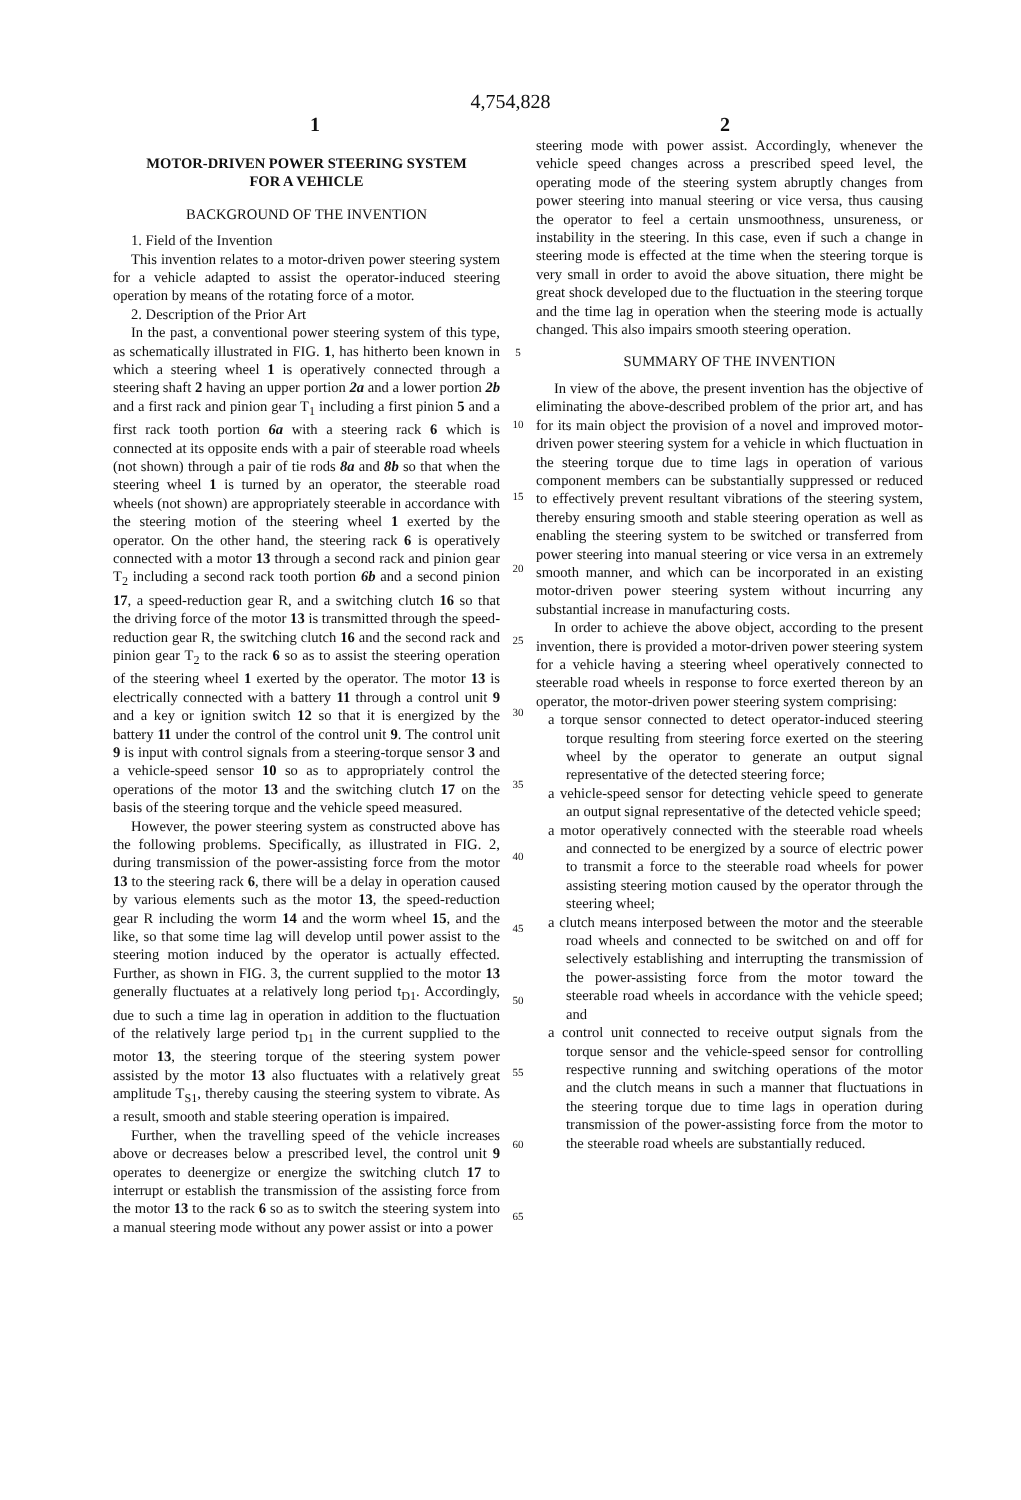4,754,828
1
2
MOTOR-DRIVEN POWER STEERING SYSTEM
FOR A VEHICLE
BACKGROUND OF THE INVENTION
1. Field of the Invention
This invention relates to a motor-driven power steering system for a vehicle adapted to assist the operator-induced steering operation by means of the rotating force of a motor.
2. Description of the Prior Art
In the past, a conventional power steering system of this type, as schematically illustrated in FIG. 1, has hitherto been known in which a steering wheel 1 is operatively connected through a steering shaft 2 having an upper portion 2a and a lower portion 2b and a first rack and pinion gear T<sub>1</sub> including a first pinion 5 and a first rack tooth portion 6a with a steering rack 6 which is connected at its opposite ends with a pair of steerable road wheels (not shown) through a pair of tie rods 8a and 8b so that when the steering wheel 1 is turned by an operator, the steerable road wheels (not shown) are appropriately steerable in accordance with the steering motion of the steering wheel 1 exerted by the operator. On the other hand, the steering rack 6 is operatively connected with a motor 13 through a second rack and pinion gear T<sub>2</sub> including a second rack tooth portion 6b and a second pinion 17, a speed-reduction gear R, and a switching clutch 16 so that the driving force of the motor 13 is transmitted through the speed-reduction gear R, the switching clutch 16 and the second rack and pinion gear T<sub>2</sub> to the rack 6 so as to assist the steering operation of the steering wheel 1 exerted by the operator. The motor 13 is electrically connected with a battery 11 through a control unit 9 and a key or ignition switch 12 so that it is energized by the battery 11 under the control of the control unit 9. The control unit 9 is input with control signals from a steering-torque sensor 3 and a vehicle-speed sensor 10 so as to appropriately control the operations of the motor 13 and the switching clutch 17 on the basis of the steering torque and the vehicle speed measured.
However, the power steering system as constructed above has the following problems. Specifically, as illustrated in FIG. 2, during transmission of the power-assisting force from the motor 13 to the steering rack 6, there will be a delay in operation caused by various elements such as the motor 13, the speed-reduction gear R including the worm 14 and the worm wheel 15, and the like, so that some time lag will develop until power assist to the steering motion induced by the operator is actually effected. Further, as shown in FIG. 3, the current supplied to the motor 13 generally fluctuates at a relatively long period t<sub>D1</sub>. Accordingly, due to such a time lag in operation in addition to the fluctuation of the relatively large period t<sub>D1</sub> in the current supplied to the motor 13, the steering torque of the steering system power assisted by the motor 13 also fluctuates with a relatively great amplitude T<sub>S1</sub>, thereby causing the steering system to vibrate. As a result, smooth and stable steering operation is impaired.
Further, when the travelling speed of the vehicle increases above or decreases below a prescribed level, the control unit 9 operates to deenergize or energize the switching clutch 17 to interrupt or establish the transmission of the assisting force from the motor 13 to the rack 6 so as to switch the steering system into a manual steering mode without any power assist or into a power
5
10
15
20
25
30
35
40
45
50
55
60
65
steering mode with power assist. Accordingly, whenever the vehicle speed changes across a prescribed speed level, the operating mode of the steering system abruptly changes from power steering into manual steering or vice versa, thus causing the operator to feel a certain unsmoothness, unsureness, or instability in the steering. In this case, even if such a change in steering mode is effected at the time when the steering torque is very small in order to avoid the above situation, there might be great shock developed due to the fluctuation in the steering torque and the time lag in operation when the steering mode is actually changed. This also impairs smooth steering operation.
SUMMARY OF THE INVENTION
In view of the above, the present invention has the objective of eliminating the above-described problem of the prior art, and has for its main object the provision of a novel and improved motor-driven power steering system for a vehicle in which fluctuation in the steering torque due to time lags in operation of various component members can be substantially suppressed or reduced to effectively prevent resultant vibrations of the steering system, thereby ensuring smooth and stable steering operation as well as enabling the steering system to be switched or transferred from power steering into manual steering or vice versa in an extremely smooth manner, and which can be incorporated in an existing motor-driven power steering system without incurring any substantial increase in manufacturing costs.
In order to achieve the above object, according to the present invention, there is provided a motor-driven power steering system for a vehicle having a steering wheel operatively connected to steerable road wheels in response to force exerted thereon by an operator, the motor-driven power steering system comprising:
a torque sensor connected to detect operator-induced steering torque resulting from steering force exerted on the steering wheel by the operator to generate an output signal representative of the detected steering force;
a vehicle-speed sensor for detecting vehicle speed to generate an output signal representative of the detected vehicle speed;
a motor operatively connected with the steerable road wheels and connected to be energized by a source of electric power to transmit a force to the steerable road wheels for power assisting steering motion caused by the operator through the steering wheel;
a clutch means interposed between the motor and the steerable road wheels and connected to be switched on and off for selectively establishing and interrupting the transmission of the power-assisting force from the motor toward the steerable road wheels in accordance with the vehicle speed; and
a control unit connected to receive output signals from the torque sensor and the vehicle-speed sensor for controlling respective running and switching operations of the motor and the clutch means in such a manner that fluctuations in the steering torque due to time lags in operation during transmission of the power-assisting force from the motor to the steerable road wheels are substantially reduced.